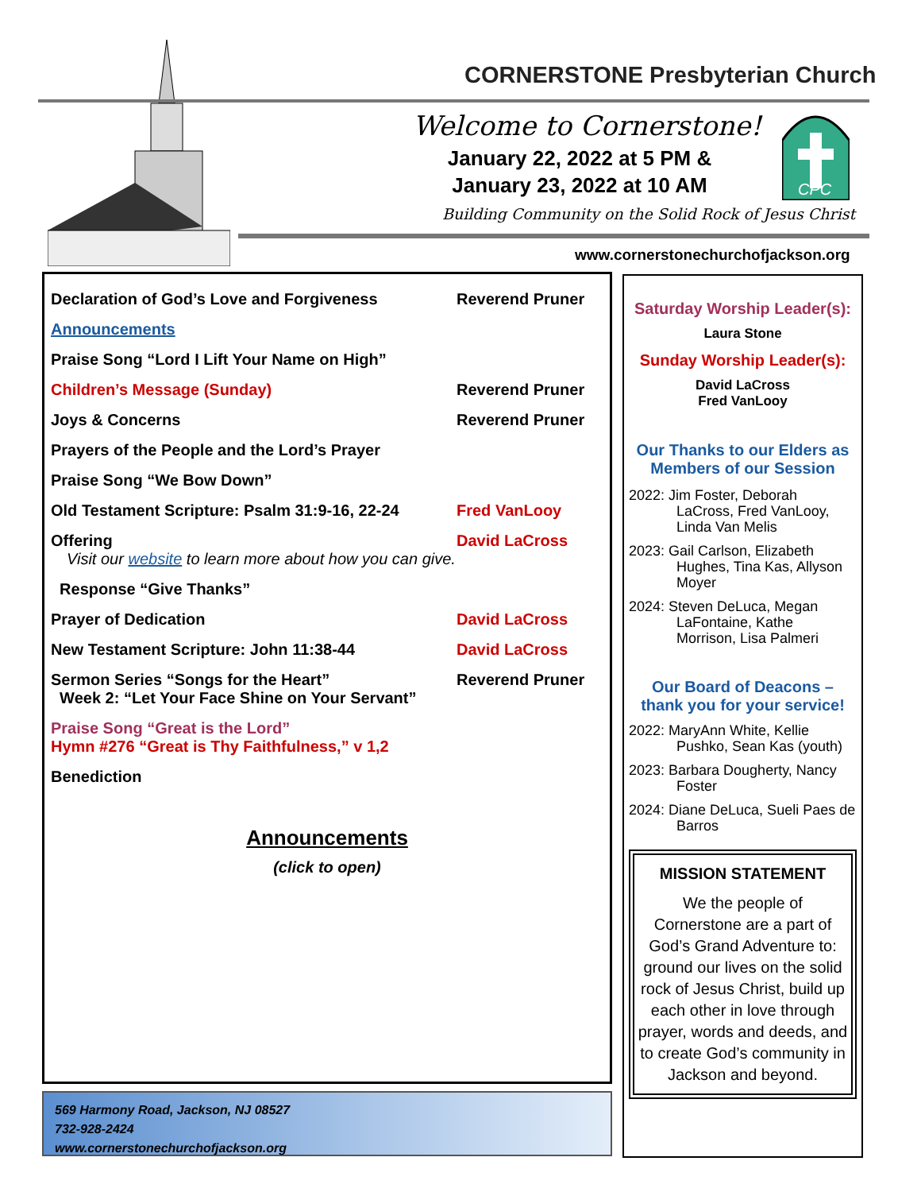CORNERSTONE Presbyterian Church
Welcome to Cornerstone!
January 22, 2022 at 5 PM &
January 23, 2022 at 10 AM
CPC
Building Community on the Solid Rock of Jesus Christ
www.cornerstonechurchofjackson.org
Declaration of God’s Love and Forgiveness Reverend Pruner
Announcements
Praise Song “Lord I Lift Your Name on High”
Children’s Message (Sunday) Reverend Pruner
Joys & Concerns Reverend Pruner
Prayers of the People and the Lord’s Prayer
Praise Song “We Bow Down”
Old Testament Scripture: Psalm 31:9-16, 22-24
Fred VanLooy
Offering David LaCross
Visit our website to learn more about how you can give.
Response “Give Thanks”
Prayer of Dedication David LaCross
New Testament Scripture: John 11:38-44 David LaCross
Sermon Series “Songs for the Heart”
Week 2: “Let Your Face Shine on Your Servant”
Reverend Pruner
Praise Song “Great is the Lord”
Hymn #276 “Great is Thy Faithfulness,” v 1,2
Benediction
Announcements
(click to open)
569 Harmony Road, Jackson, NJ 08527
732-928-2424
www.cornerstonechurchofjackson.org
Saturday Worship Leader(s):
Laura Stone
Sunday Worship Leader(s):
David LaCross
Fred VanLooy
Our Thanks to our Elders as Members of our Session
2022: Jim Foster, Deborah LaCross, Fred VanLooy, Linda Van Melis
2023: Gail Carlson, Elizabeth Hughes, Tina Kas, Allyson Moyer
2024: Steven DeLuca, Megan LaFontaine, Kathe Morrison, Lisa Palmeri
Our Board of Deacons – thank you for your service!
2022: MaryAnn White, Kellie Pushko, Sean Kas (youth)
2023: Barbara Dougherty, Nancy Foster
2024: Diane DeLuca, Sueli Paes de Barros
MISSION STATEMENT
We the people of Cornerstone are a part of God’s Grand Adventure to: ground our lives on the solid rock of Jesus Christ, build up each other in love through prayer, words and deeds, and to create God’s community in Jackson and beyond.